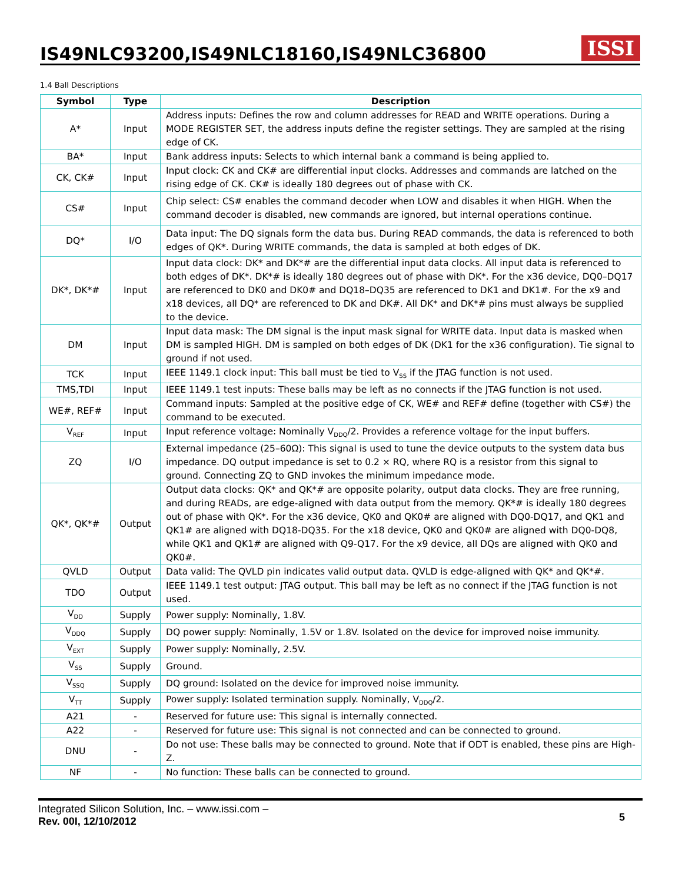IS49NLC93200,IS49NLC18160,IS49NLC36800
ISSI
1.4 Ball Descriptions
| Symbol | Type | Description |
| --- | --- | --- |
| A* | Input | Address inputs: Defines the row and column addresses for READ and WRITE operations. During a MODE REGISTER SET, the address inputs define the register settings. They are sampled at the rising edge of CK. |
| BA* | Input | Bank address inputs: Selects to which internal bank a command is being applied to. |
| CK, CK# | Input | Input clock: CK and CK# are differential input clocks. Addresses and commands are latched on the rising edge of CK. CK# is ideally 180 degrees out of phase with CK. |
| CS# | Input | Chip select: CS# enables the command decoder when LOW and disables it when HIGH. When the command decoder is disabled, new commands are ignored, but internal operations continue. |
| DQ* | I/O | Data input: The DQ signals form the data bus. During READ commands, the data is referenced to both edges of QK*. During WRITE commands, the data is sampled at both edges of DK. |
| DK*, DK*# | Input | Input data clock: DK* and DK*# are the differential input data clocks. All input data is referenced to both edges of DK*. DK*# is ideally 180 degrees out of phase with DK*. For the x36 device, DQ0–DQ17 are referenced to DK0 and DK0# and DQ18–DQ35 are referenced to DK1 and DK1#. For the x9 and x18 devices, all DQ* are referenced to DK and DK#. All DK* and DK*# pins must always be supplied to the device. |
| DM | Input | Input data mask: The DM signal is the input mask signal for WRITE data. Input data is masked when DM is sampled HIGH. DM is sampled on both edges of DK (DK1 for the x36 configuration). Tie signal to ground if not used. |
| TCK | Input | IEEE 1149.1 clock input: This ball must be tied to V<sub>SS</sub> if the JTAG function is not used. |
| TMS,TDI | Input | IEEE 1149.1 test inputs: These balls may be left as no connects if the JTAG function is not used. |
| WE#, REF# | Input | Command inputs: Sampled at the positive edge of CK, WE# and REF# define (together with CS#) the command to be executed. |
| V<sub>REF</sub> | Input | Input reference voltage: Nominally V<sub>DDQ</sub>/2. Provides a reference voltage for the input buffers. |
| ZQ | I/O | External impedance (25–60Ω): This signal is used to tune the device outputs to the system data bus impedance. DQ output impedance is set to 0.2 × RQ, where RQ is a resistor from this signal to ground. Connecting ZQ to GND invokes the minimum impedance mode. |
| QK*, QK*# | Output | Output data clocks: QK* and QK*# are opposite polarity, output data clocks. They are free running, and during READs, are edge-aligned with data output from the memory. QK*# is ideally 180 degrees out of phase with QK*. For the x36 device, QK0 and QK0# are aligned with DQ0-DQ17, and QK1 and QK1# are aligned with DQ18-DQ35. For the x18 device, QK0 and QK0# are aligned with DQ0-DQ8, while QK1 and QK1# are aligned with Q9-Q17. For the x9 device, all DQs are aligned with QK0 and QK0#. |
| QVLD | Output | Data valid: The QVLD pin indicates valid output data. QVLD is edge-aligned with QK* and QK*#. |
| TDO | Output | IEEE 1149.1 test output: JTAG output. This ball may be left as no connect if the JTAG function is not used. |
| V<sub>DD</sub> | Supply | Power supply: Nominally, 1.8V. |
| V<sub>DDQ</sub> | Supply | DQ power supply: Nominally, 1.5V or 1.8V. Isolated on the device for improved noise immunity. |
| V<sub>EXT</sub> | Supply | Power supply: Nominally, 2.5V. |
| V<sub>SS</sub> | Supply | Ground. |
| V<sub>SSQ</sub> | Supply | DQ ground: Isolated on the device for improved noise immunity. |
| V<sub>TT</sub> | Supply | Power supply: Isolated termination supply. Nominally, V<sub>DDQ</sub>/2. |
| A21 | - | Reserved for future use: This signal is internally connected. |
| A22 | - | Reserved for future use: This signal is not connected and can be connected to ground. |
| DNU | - | Do not use: These balls may be connected to ground. Note that if ODT is enabled, these pins are High-Z. |
| NF | - | No function: These balls can be connected to ground. |
Integrated Silicon Solution, Inc. – www.issi.com –
Rev. 00I, 12/10/2012
5